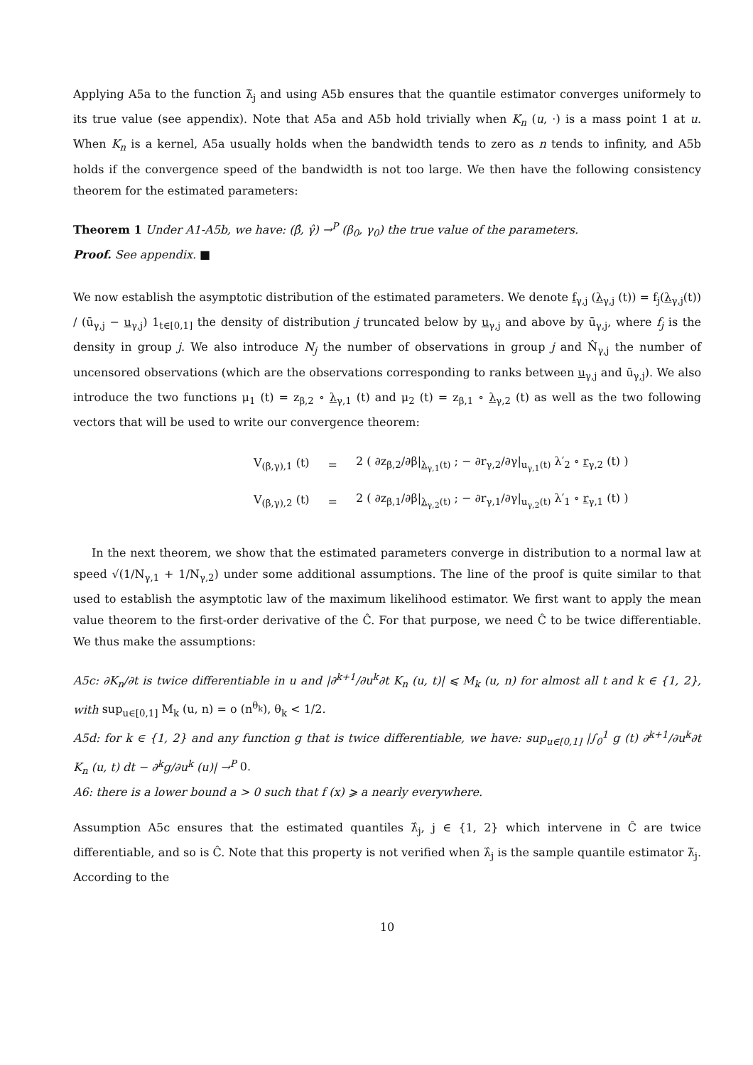Applying A5a to the function λ̃<sub>j</sub> and using A5b ensures that the quantile estimator converges uniformely to its true value (see appendix). Note that A5a and A5b hold trivially when K<sub>n</sub> (u, ·) is a mass point 1 at u. When K<sub>n</sub> is a kernel, A5a usually holds when the bandwidth tends to zero as n tends to infinity, and A5b holds if the convergence speed of the bandwidth is not too large. We then have the following consistency theorem for the estimated parameters:
Theorem 1 Under A1-A5b, we have: (β̂, γ̂) →<sup>P</sup> (β<sub>0</sub>, γ<sub>0</sub>) the true value of the parameters.
Proof. See appendix. ■
We now establish the asymptotic distribution of the estimated parameters. We denote f<sub>γ,j</sub> (λ<sub>γ,j</sub> (t)) = f<sub>j</sub>(λ<sub>γ,j</sub>(t)) / (ū<sub>γ,j</sub> − u<sub>γ,j</sub>) 1<sub>t∈[0,1]</sub> the density of distribution j truncated below by u<sub>γ,j</sub> and above by ū<sub>γ,j</sub>, where f<sub>j</sub> is the density in group j. We also introduce N<sub>j</sub> the number of observations in group j and N̂<sub>γ,j</sub> the number of uncensored observations (which are the observations corresponding to ranks between u<sub>γ,j</sub> and ū<sub>γ,j</sub>). We also introduce the two functions μ<sub>1</sub> (t) = z<sub>β,2</sub> ∘ λ<sub>γ,1</sub> (t) and μ<sub>2</sub> (t) = z<sub>β,1</sub> ∘ λ<sub>γ,2</sub> (t) as well as the two following vectors that will be used to write our convergence theorem:
| V<sub>(β,γ),1</sub> (t) | = | 2 ( ∂z<sub>β,2</sub>/∂β/<sub>λ<sub>γ,1</sub>(t)</sub> ; − ∂r<sub>γ,2</sub>/∂γ/<sub>u<sub>γ,1</sub>(t)</sub> λ′<sub>2</sub> ∘ r<sub>γ,2</sub> (t) ) |
| V<sub>(β,γ),2</sub> (t) | = | 2 ( ∂z<sub>β,1</sub>/∂β/<sub>λ<sub>γ,2</sub>(t)</sub> ; − ∂r<sub>γ,1</sub>/∂γ/<sub>u<sub>γ,2</sub>(t)</sub> λ′<sub>1</sub> ∘ r<sub>γ,1</sub> (t) ) |
In the next theorem, we show that the estimated parameters converge in distribution to a normal law at speed √(1/N<sub>γ,1</sub> + 1/N<sub>γ,2</sub>) under some additional assumptions. The line of the proof is quite similar to that used to establish the asymptotic law of the maximum likelihood estimator. We first want to apply the mean value theorem to the first-order derivative of the Ĉ. For that purpose, we need Ĉ to be twice differentiable. We thus make the assumptions:
A5c: ∂K<sub>n</sub>/∂t is twice differentiable in u and |∂<sup>k+1</sup>/∂u<sup>k</sup>∂t K<sub>n</sub> (u, t)| ⩽ M<sub>k</sub> (u, n) for almost all t and k ∈ {1, 2}, with sup<sub>u∈[0,1]</sub> M<sub>k</sub> (u, n) = o (n<sup>θ<sub>k</sub></sup>), θ<sub>k</sub> < 1/2.
A5d: for k ∈ {1, 2} and any function g that is twice differentiable, we have: sup<sub>u∈[0,1]</sub> |∫<sub>0</sub><sup>1</sup> g (t) ∂<sup>k+1</sup>/∂u<sup>k</sup>∂t K<sub>n</sub> (u, t) dt − ∂<sup>k</sup>g/∂u<sup>k</sup> (u)| →<sup>P</sup> 0.
A6: there is a lower bound a > 0 such that f (x) ⩾ a nearly everywhere.
Assumption A5c ensures that the estimated quantiles λ̂<sub>j</sub>, j ∈ {1, 2} which intervene in Ĉ are twice differentiable, and so is Ĉ. Note that this property is not verified when λ̂<sub>j</sub> is the sample quantile estimator λ̃<sub>j</sub>. According to the
10